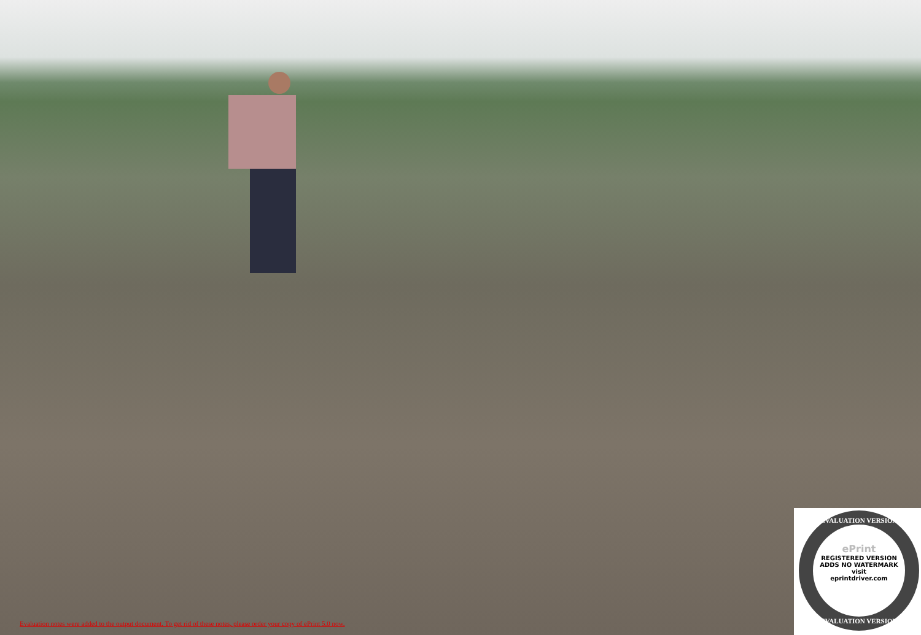Evaluation notes were added to the output document. To get rid of these notes, please order your copy of ePrint 5.0 now.
EVALUATION VERSION
ePrint
REGISTERED VERSION
ADDS NO WATERMARK
visit
eprintdriver.com
EVALUATION VERSION